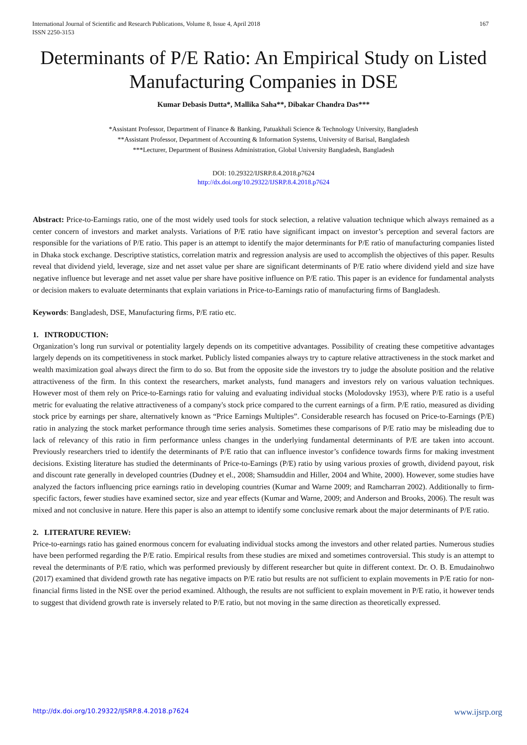International Journal of Scientific and Research Publications, Volume 8, Issue 4, April 2018
ISSN 2250-3153
167
Determinants of P/E Ratio: An Empirical Study on Listed Manufacturing Companies in DSE
Kumar Debasis Dutta*, Mallika Saha**, Dibakar Chandra Das***
*Assistant Professor, Department of Finance & Banking, Patuakhali Science & Technology University, Bangladesh
**Assistant Professor, Department of Accounting & Information Systems, University of Barisal, Bangladesh
***Lecturer, Department of Business Administration, Global University Bangladesh, Bangladesh
DOI: 10.29322/IJSRP.8.4.2018.p7624
http://dx.doi.org/10.29322/IJSRP.8.4.2018.p7624
Abstract: Price-to-Earnings ratio, one of the most widely used tools for stock selection, a relative valuation technique which always remained as a center concern of investors and market analysts. Variations of P/E ratio have significant impact on investor’s perception and several factors are responsible for the variations of P/E ratio. This paper is an attempt to identify the major determinants for P/E ratio of manufacturing companies listed in Dhaka stock exchange. Descriptive statistics, correlation matrix and regression analysis are used to accomplish the objectives of this paper. Results reveal that dividend yield, leverage, size and net asset value per share are significant determinants of P/E ratio where dividend yield and size have negative influence but leverage and net asset value per share have positive influence on P/E ratio. This paper is an evidence for fundamental analysts or decision makers to evaluate determinants that explain variations in Price-to-Earnings ratio of manufacturing firms of Bangladesh.
Keywords: Bangladesh, DSE, Manufacturing firms, P/E ratio etc.
1. INTRODUCTION:
Organization’s long run survival or potentiality largely depends on its competitive advantages. Possibility of creating these competitive advantages largely depends on its competitiveness in stock market. Publicly listed companies always try to capture relative attractiveness in the stock market and wealth maximization goal always direct the firm to do so. But from the opposite side the investors try to judge the absolute position and the relative attractiveness of the firm. In this context the researchers, market analysts, fund managers and investors rely on various valuation techniques. However most of them rely on Price-to-Earnings ratio for valuing and evaluating individual stocks (Molodovsky 1953), where P/E ratio is a useful metric for evaluating the relative attractiveness of a company's stock price compared to the current earnings of a firm. P/E ratio, measured as dividing stock price by earnings per share, alternatively known as “Price Earnings Multiples”. Considerable research has focused on Price-to-Earnings (P/E) ratio in analyzing the stock market performance through time series analysis. Sometimes these comparisons of P/E ratio may be misleading due to lack of relevancy of this ratio in firm performance unless changes in the underlying fundamental determinants of P/E are taken into account. Previously researchers tried to identify the determinants of P/E ratio that can influence investor’s confidence towards firms for making investment decisions. Existing literature has studied the determinants of Price-to-Earnings (P/E) ratio by using various proxies of growth, dividend payout, risk and discount rate generally in developed countries (Dudney et el., 2008; Shamsuddin and Hiller, 2004 and White, 2000). However, some studies have analyzed the factors influencing price earnings ratio in developing countries (Kumar and Warne 2009; and Ramcharran 2002). Additionally to firm-specific factors, fewer studies have examined sector, size and year effects (Kumar and Warne, 2009; and Anderson and Brooks, 2006). The result was mixed and not conclusive in nature. Here this paper is also an attempt to identify some conclusive remark about the major determinants of P/E ratio.
2. LITERATURE REVIEW:
Price-to-earnings ratio has gained enormous concern for evaluating individual stocks among the investors and other related parties. Numerous studies have been performed regarding the P/E ratio. Empirical results from these studies are mixed and sometimes controversial. This study is an attempt to reveal the determinants of P/E ratio, which was performed previously by different researcher but quite in different context. Dr. O. B. Emudainohwo (2017) examined that dividend growth rate has negative impacts on P/E ratio but results are not sufficient to explain movements in P/E ratio for non-financial firms listed in the NSE over the period examined. Although, the results are not sufficient to explain movement in P/E ratio, it however tends to suggest that dividend growth rate is inversely related to P/E ratio, but not moving in the same direction as theoretically expressed.
http://dx.doi.org/10.29322/IJSRP.8.4.2018.p7624 www.ijsrp.org